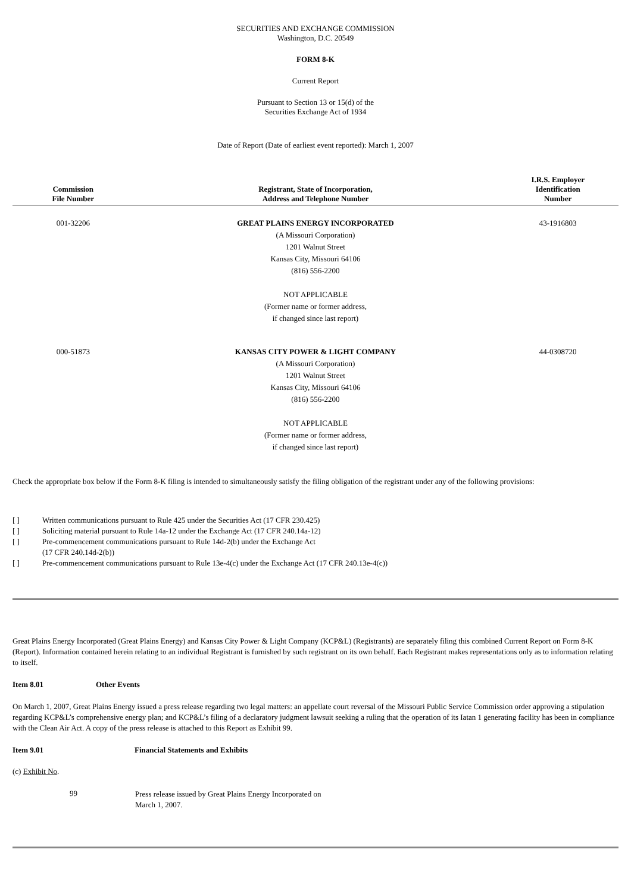SECURITIES AND EXCHANGE COMMISSION
Washington, D.C. 20549
FORM 8-K
Current Report
Pursuant to Section 13 or 15(d) of the
Securities Exchange Act of 1934
Date of Report (Date of earliest event reported): March 1, 2007
| Commission File Number | Registrant, State of Incorporation, Address and Telephone Number | I.R.S. Employer Identification Number |
| --- | --- | --- |
| 001-32206 | GREAT PLAINS ENERGY INCORPORATED (A Missouri Corporation) 1201 Walnut Street Kansas City, Missouri 64106 (816) 556-2200 NOT APPLICABLE (Former name or former address, if changed since last report) | 43-1916803 |
| 000-51873 | KANSAS CITY POWER & LIGHT COMPANY (A Missouri Corporation) 1201 Walnut Street Kansas City, Missouri 64106 (816) 556-2200 NOT APPLICABLE (Former name or former address, if changed since last report) | 44-0308720 |
Check the appropriate box below if the Form 8-K filing is intended to simultaneously satisfy the filing obligation of the registrant under any of the following provisions:
| [ ] | Written communications pursuant to Rule 425 under the Securities Act (17 CFR 230.425) |
| [ ] | Soliciting material pursuant to Rule 14a-12 under the Exchange Act (17 CFR 240.14a-12) |
| [ ] | Pre-commencement communications pursuant to Rule 14d-2(b) under the Exchange Act (17 CFR 240.14d-2(b)) |
| [ ] | Pre-commencement communications pursuant to Rule 13e-4(c) under the Exchange Act (17 CFR 240.13e-4(c)) |
Great Plains Energy Incorporated (Great Plains Energy) and Kansas City Power & Light Company (KCP&L) (Registrants) are separately filing this combined Current Report on Form 8-K (Report). Information contained herein relating to an individual Registrant is furnished by such registrant on its own behalf. Each Registrant makes representations only as to information relating to itself.
Item 8.01 Other Events
On March 1, 2007, Great Plains Energy issued a press release regarding two legal matters: an appellate court reversal of the Missouri Public Service Commission order approving a stipulation regarding KCP&L’s comprehensive energy plan; and KCP&L’s filing of a declaratory judgment lawsuit seeking a ruling that the operation of its Iatan 1 generating facility has been in compliance with the Clean Air Act. A copy of the press release is attached to this Report as Exhibit 99.
Item 9.01 Financial Statements and Exhibits
(c) Exhibit No.
| 99 | Press release issued by Great Plains Energy Incorporated on March 1, 2007. |